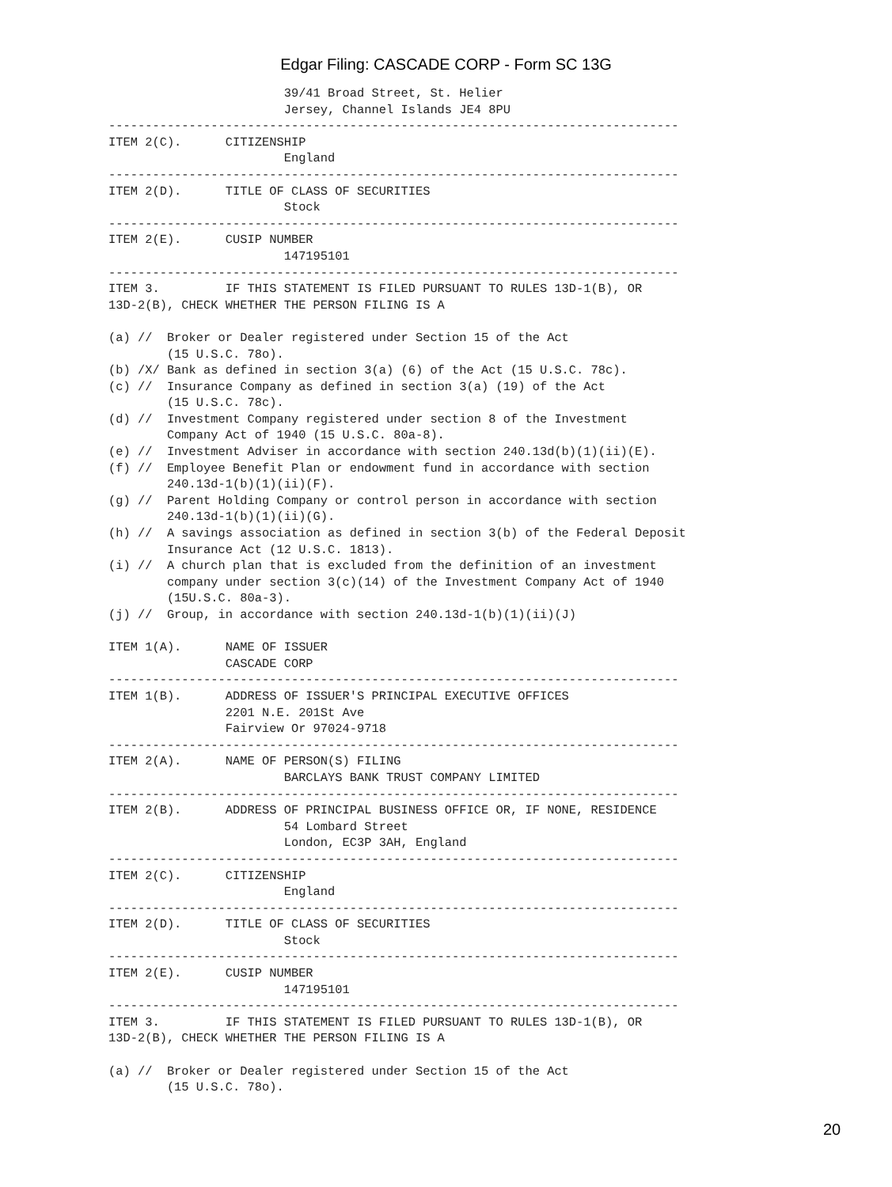Edgar Filing: CASCADE CORP - Form SC 13G
                        39/41 Broad Street, St. Helier
                        Jersey, Channel Islands JE4 8PU
------------------------------------------------------------------------------
ITEM 2(C).      CITIZENSHIP
                        England
------------------------------------------------------------------------------
ITEM 2(D).      TITLE OF CLASS OF SECURITIES
                        Stock
------------------------------------------------------------------------------
ITEM 2(E).      CUSIP NUMBER
                        147195101
------------------------------------------------------------------------------
ITEM 3.         IF THIS STATEMENT IS FILED PURSUANT TO RULES 13D-1(B), OR
13D-2(B), CHECK WHETHER THE PERSON FILING IS A

(a) //  Broker or Dealer registered under Section 15 of the Act
        (15 U.S.C. 78o).
(b) /X/ Bank as defined in section 3(a) (6) of the Act (15 U.S.C. 78c).
(c) //  Insurance Company as defined in section 3(a) (19) of the Act
        (15 U.S.C. 78c).
(d) //  Investment Company registered under section 8 of the Investment
        Company Act of 1940 (15 U.S.C. 80a-8).
(e) //  Investment Adviser in accordance with section 240.13d(b)(1)(ii)(E).
(f) //  Employee Benefit Plan or endowment fund in accordance with section
        240.13d-1(b)(1)(ii)(F).
(g) //  Parent Holding Company or control person in accordance with section
        240.13d-1(b)(1)(ii)(G).
(h) //  A savings association as defined in section 3(b) of the Federal Deposit
        Insurance Act (12 U.S.C. 1813).
(i) //  A church plan that is excluded from the definition of an investment
        company under section 3(c)(14) of the Investment Company Act of 1940
        (15U.S.C. 80a-3).
(j) //  Group, in accordance with section 240.13d-1(b)(1)(ii)(J)

ITEM 1(A).      NAME OF ISSUER
                CASCADE CORP
------------------------------------------------------------------------------
ITEM 1(B).      ADDRESS OF ISSUER'S PRINCIPAL EXECUTIVE OFFICES
                2201 N.E. 201St Ave
                Fairview Or 97024-9718
------------------------------------------------------------------------------
ITEM 2(A).      NAME OF PERSON(S) FILING
                        BARCLAYS BANK TRUST COMPANY LIMITED
------------------------------------------------------------------------------
ITEM 2(B).      ADDRESS OF PRINCIPAL BUSINESS OFFICE OR, IF NONE, RESIDENCE
                        54 Lombard Street
                        London, EC3P 3AH, England
------------------------------------------------------------------------------
ITEM 2(C).      CITIZENSHIP
                        England
------------------------------------------------------------------------------
ITEM 2(D).      TITLE OF CLASS OF SECURITIES
                        Stock
------------------------------------------------------------------------------
ITEM 2(E).      CUSIP NUMBER
                        147195101
------------------------------------------------------------------------------
ITEM 3.         IF THIS STATEMENT IS FILED PURSUANT TO RULES 13D-1(B), OR
13D-2(B), CHECK WHETHER THE PERSON FILING IS A

(a) //  Broker or Dealer registered under Section 15 of the Act
        (15 U.S.C. 78o).
20